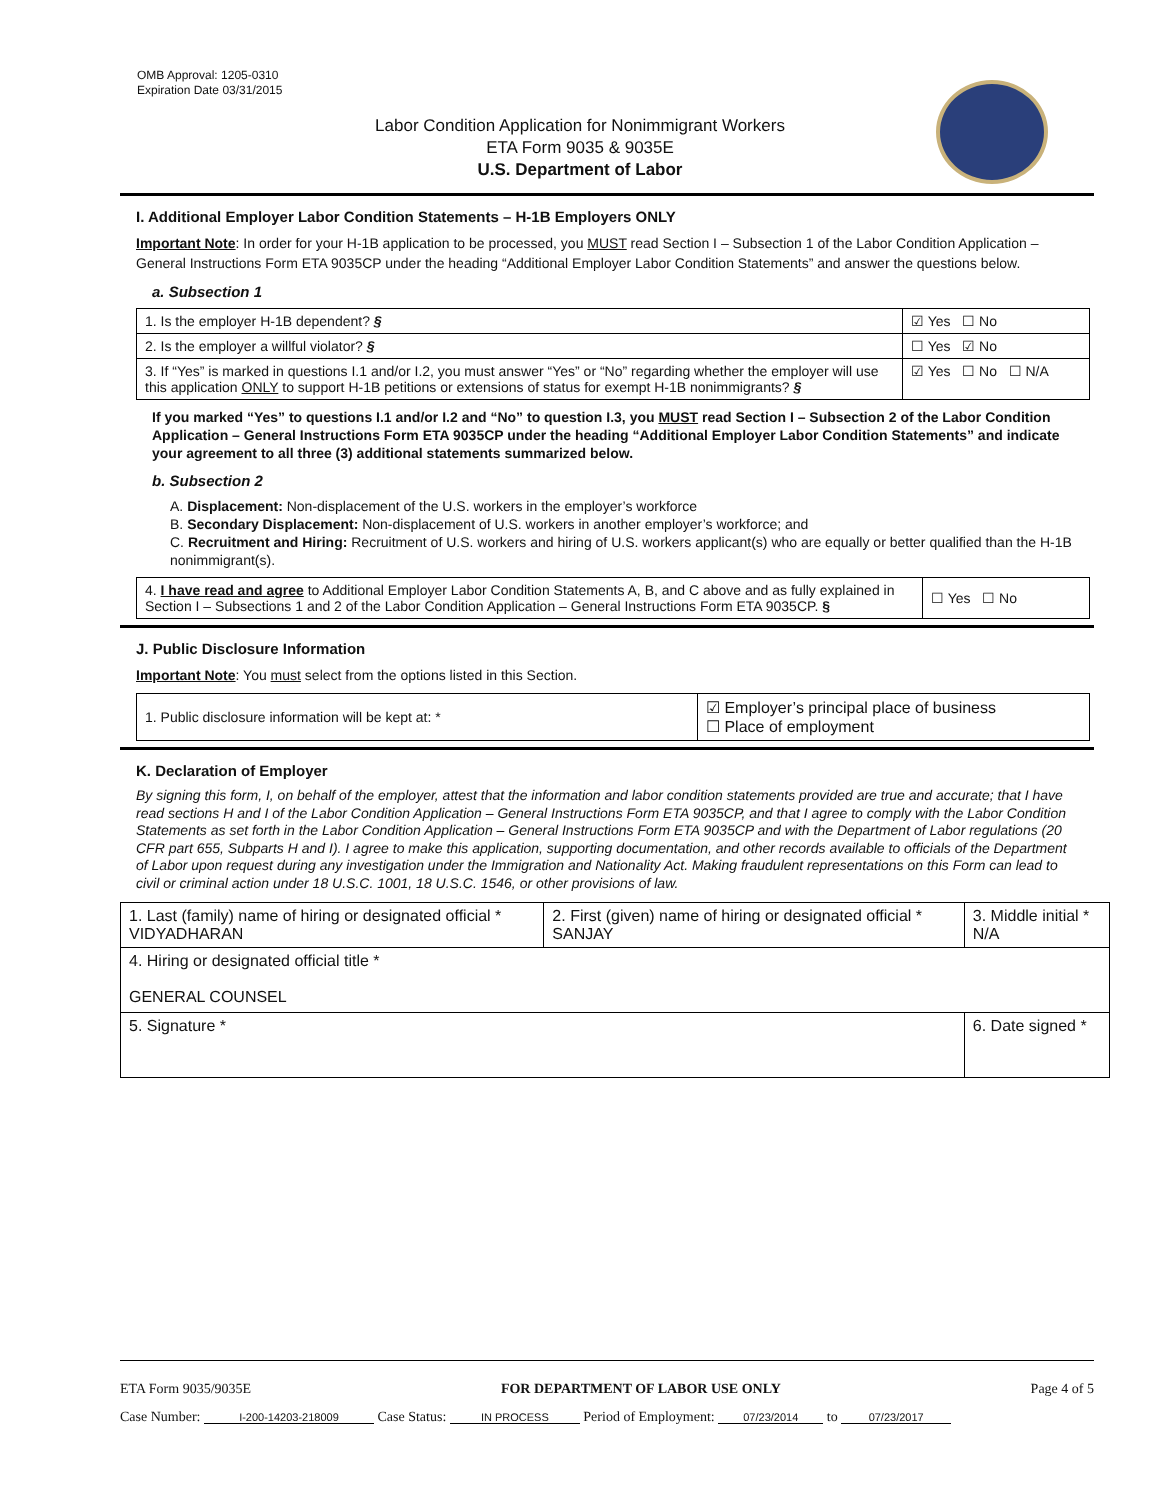OMB Approval: 1205-0310
Expiration Date 03/31/2015
Labor Condition Application for Nonimmigrant Workers
ETA Form 9035 & 9035E
U.S. Department of Labor
I. Additional Employer Labor Condition Statements – H-1B Employers ONLY
Important Note: In order for your H-1B application to be processed, you MUST read Section I – Subsection 1 of the Labor Condition Application – General Instructions Form ETA 9035CP under the heading “Additional Employer Labor Condition Statements” and answer the questions below.
a. Subsection 1
| 1. Is the employer H-1B dependent? § | ☑ Yes ☐ No |
| 2. Is the employer a willful violator? § | ☐ Yes ☑ No |
| 3. If “Yes” is marked in questions I.1 and/or I.2, you must answer “Yes” or “No” regarding whether the employer will use this application ONLY to support H-1B petitions or extensions of status for exempt H-1B nonimmigrants? § | ☑ Yes ☐ No ☐ N/A |
If you marked “Yes” to questions I.1 and/or I.2 and “No” to question I.3, you MUST read Section I – Subsection 2 of the Labor Condition Application – General Instructions Form ETA 9035CP under the heading “Additional Employer Labor Condition Statements” and indicate your agreement to all three (3) additional statements summarized below.
b. Subsection 2
A. Displacement: Non-displacement of the U.S. workers in the employer’s workforce
B. Secondary Displacement: Non-displacement of U.S. workers in another employer’s workforce; and
C. Recruitment and Hiring: Recruitment of U.S. workers and hiring of U.S. workers applicant(s) who are equally or better qualified than the H-1B nonimmigrant(s).
| 4. I have read and agree to Additional Employer Labor Condition Statements A, B, and C above and as fully explained in Section I – Subsections 1 and 2 of the Labor Condition Application – General Instructions Form ETA 9035CP. § | ☐ Yes ☐ No |
J. Public Disclosure Information
Important Note: You must select from the options listed in this Section.
| 1. Public disclosure information will be kept at: * | ☑ Employer’s principal place of business ☐ Place of employment |
K. Declaration of Employer
By signing this form, I, on behalf of the employer, attest that the information and labor condition statements provided are true and accurate; that I have read sections H and I of the Labor Condition Application – General Instructions Form ETA 9035CP, and that I agree to comply with the Labor Condition Statements as set forth in the Labor Condition Application – General Instructions Form ETA 9035CP and with the Department of Labor regulations (20 CFR part 655, Subparts H and I). I agree to make this application, supporting documentation, and other records available to officials of the Department of Labor upon request during any investigation under the Immigration and Nationality Act. Making fraudulent representations on this Form can lead to civil or criminal action under 18 U.S.C. 1001, 18 U.S.C. 1546, or other provisions of law.
| 1. Last (family) name of hiring or designated official * VIDYADHARAN | 2. First (given) name of hiring or designated official * SANJAY | 3. Middle initial * N/A |
| 4. Hiring or designated official title * GENERAL COUNSEL | | |
| 5. Signature * | | 6. Date signed * |
ETA Form 9035/9035E FOR DEPARTMENT OF LABOR USE ONLY Page 4 of 5
Case Number: I-200-14203-218009 Case Status: IN PROCESS Period of Employment: 07/23/2014 to 07/23/2017